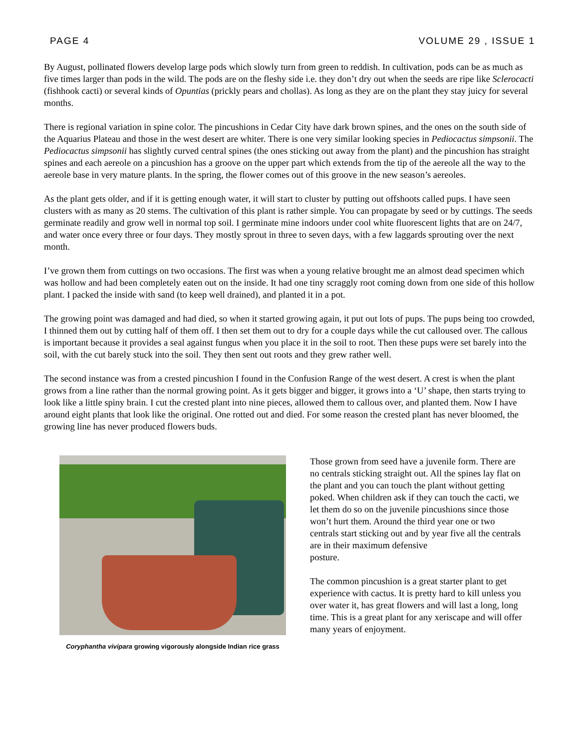PAGE 4 VOLUME 29 , ISSUE 1
By August, pollinated flowers develop large pods which slowly turn from green to reddish. In cultivation, pods can be as much as five times larger than pods in the wild. The pods are on the fleshy side i.e. they don’t dry out when the seeds are ripe like Sclerocacti (fishhook cacti) or several kinds of Opuntias (prickly pears and chollas). As long as they are on the plant they stay juicy for several months.
There is regional variation in spine color. The pincushions in Cedar City have dark brown spines, and the ones on the south side of the Aquarius Plateau and those in the west desert are whiter. There is one very similar looking species in Pediocactus simpsonii. The Pediocactus simpsonii has slightly curved central spines (the ones sticking out away from the plant) and the pincushion has straight spines and each aereole on a pincushion has a groove on the upper part which extends from the tip of the aereole all the way to the aereole base in very mature plants. In the spring, the flower comes out of this groove in the new season’s aereoles.
As the plant gets older, and if it is getting enough water, it will start to cluster by putting out offshoots called pups. I have seen clusters with as many as 20 stems. The cultivation of this plant is rather simple. You can propagate by seed or by cuttings. The seeds germinate readily and grow well in normal top soil. I germinate mine indoors under cool white fluorescent lights that are on 24/7, and water once every three or four days. They mostly sprout in three to seven days, with a few laggards sprouting over the next month.
I’ve grown them from cuttings on two occasions. The first was when a young relative brought me an almost dead specimen which was hollow and had been completely eaten out on the inside. It had one tiny scraggly root coming down from one side of this hollow plant. I packed the inside with sand (to keep well drained), and planted it in a pot.
The growing point was damaged and had died, so when it started growing again, it put out lots of pups. The pups being too crowded, I thinned them out by cutting half of them off. I then set them out to dry for a couple days while the cut calloused over. The callous is important because it provides a seal against fungus when you place it in the soil to root. Then these pups were set barely into the soil, with the cut barely stuck into the soil. They then sent out roots and they grew rather well.
The second instance was from a crested pincushion I found in the Confusion Range of the west desert. A crest is when the plant grows from a line rather than the normal growing point. As it gets bigger and bigger, it grows into a ‘U’ shape, then starts trying to look like a little spiny brain. I cut the crested plant into nine pieces, allowed them to callous over, and planted them. Now I have around eight plants that look like the original. One rotted out and died. For some reason the crested plant has never bloomed, the growing line has never produced flowers buds.
Coryphantha vivipara growing vigorously alongside Indian rice grass
Those grown from seed have a juvenile form. There are no centrals sticking straight out. All the spines lay flat on the plant and you can touch the plant without getting poked. When children ask if they can touch the cacti, we let them do so on the juvenile pincushions since those won’t hurt them. Around the third year one or two centrals start sticking out and by year five all the centrals are in their maximum defensive
posture.
The common pincushion is a great starter plant to get experience with cactus. It is pretty hard to kill unless you over water it, has great flowers and will last a long, long time. This is a great plant for any xeriscape and will offer many years of enjoyment.